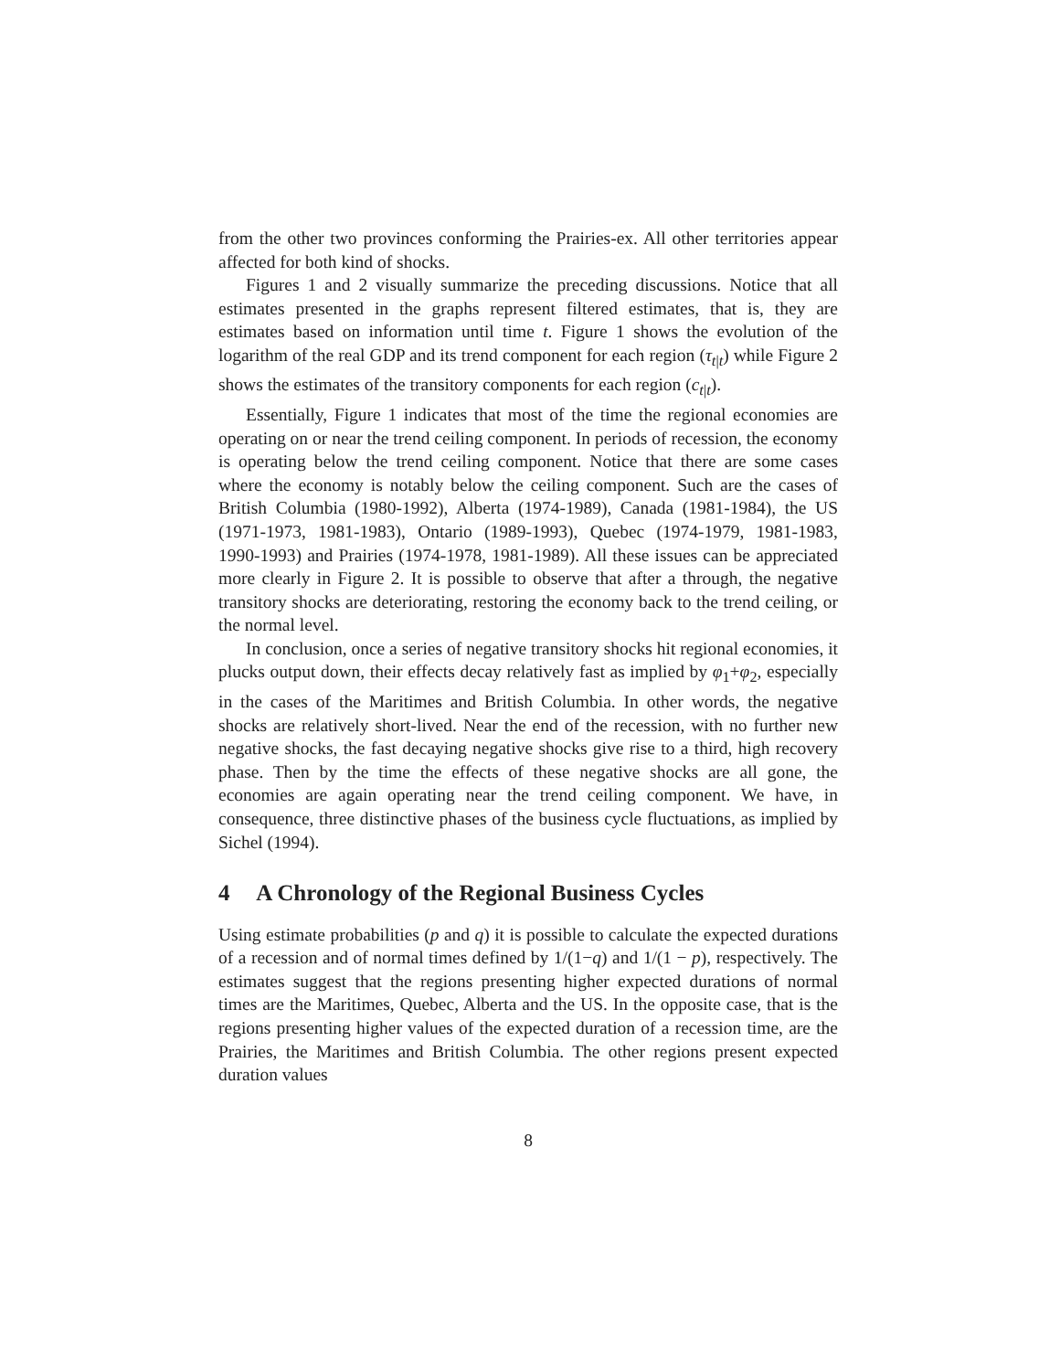from the other two provinces conforming the Prairies-ex. All other territories appear affected for both kind of shocks.
Figures 1 and 2 visually summarize the preceding discussions. Notice that all estimates presented in the graphs represent filtered estimates, that is, they are estimates based on information until time t. Figure 1 shows the evolution of the logarithm of the real GDP and its trend component for each region (τ<sub>t|t</sub>) while Figure 2 shows the estimates of the transitory components for each region (c<sub>t|t</sub>).
Essentially, Figure 1 indicates that most of the time the regional economies are operating on or near the trend ceiling component. In periods of recession, the economy is operating below the trend ceiling component. Notice that there are some cases where the economy is notably below the ceiling component. Such are the cases of British Columbia (1980-1992), Alberta (1974-1989), Canada (1981-1984), the US (1971-1973, 1981-1983), Ontario (1989-1993), Quebec (1974-1979, 1981-1983, 1990-1993) and Prairies (1974-1978, 1981-1989). All these issues can be appreciated more clearly in Figure 2. It is possible to observe that after a through, the negative transitory shocks are deteriorating, restoring the economy back to the trend ceiling, or the normal level.
In conclusion, once a series of negative transitory shocks hit regional economies, it plucks output down, their effects decay relatively fast as implied by φ<sub>1</sub>+φ<sub>2</sub>, especially in the cases of the Maritimes and British Columbia. In other words, the negative shocks are relatively short-lived. Near the end of the recession, with no further new negative shocks, the fast decaying negative shocks give rise to a third, high recovery phase. Then by the time the effects of these negative shocks are all gone, the economies are again operating near the trend ceiling component. We have, in consequence, three distinctive phases of the business cycle fluctuations, as implied by Sichel (1994).
4 A Chronology of the Regional Business Cycles
Using estimate probabilities (p and q) it is possible to calculate the expected durations of a recession and of normal times defined by 1/(1−q) and 1/(1 − p), respectively. The estimates suggest that the regions presenting higher expected durations of normal times are the Maritimes, Quebec, Alberta and the US. In the opposite case, that is the regions presenting higher values of the expected duration of a recession time, are the Prairies, the Maritimes and British Columbia. The other regions present expected duration values
8